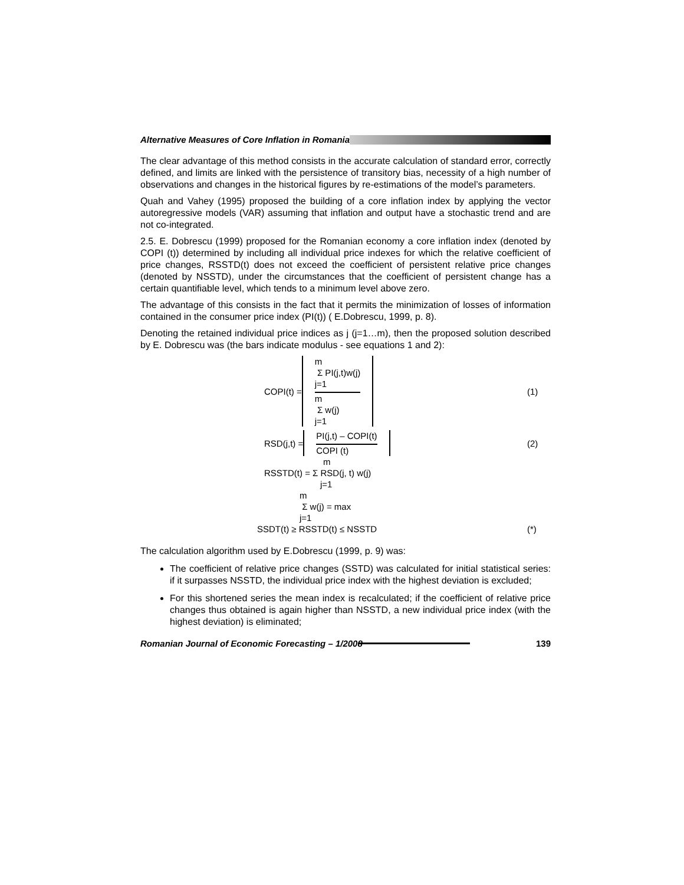Alternative Measures of Core Inflation in Romania
The clear advantage of this method consists in the accurate calculation of standard error, correctly defined, and limits are linked with the persistence of transitory bias, necessity of a high number of observations and changes in the historical figures by re-estimations of the model’s parameters.
Quah and Vahey (1995) proposed the building of a core inflation index by applying the vector autoregressive models (VAR) assuming that inflation and output have a stochastic trend and are not co-integrated.
2.5. E. Dobrescu (1999) proposed for the Romanian economy a core inflation index (denoted by COPI (t)) determined by including all individual price indexes for which the relative coefficient of price changes, RSSTD(t) does not exceed the coefficient of persistent relative price changes (denoted by NSSTD), under the circumstances that the coefficient of persistent change has a certain quantifiable level, which tends to a minimum level above zero.
The advantage of this consists in the fact that it permits the minimization of losses of information contained in the consumer price index (PI(t)) ( E.Dobrescu, 1999, p. 8).
Denoting the retained individual price indices as j (j=1…m), then the proposed solution described by E. Dobrescu was (the bars indicate modulus - see equations 1 and 2):
COPI(t) =
m
Σ PI(j,t)w(j)
j=1
m
Σ w(j)
j=1
(1)
RSD(j,t) =
PI(j,t) – COPI(t)
COPI (t)
(2)
m
RSSTD(t) = Σ RSD(j, t) w(j)
j=1
m
Σ w(j) = max
j=1
SSDT(t) ≥ RSSTD(t) ≤ NSSTD (*)
The calculation algorithm used by E.Dobrescu (1999, p. 9) was:
The coefficient of relative price changes (SSTD) was calculated for initial statistical series: if it surpasses NSSTD, the individual price index with the highest deviation is excluded;
For this shortened series the mean index is recalculated; if the coefficient of relative price changes thus obtained is again higher than NSSTD, a new individual price index (with the highest deviation) is eliminated;
Romanian Journal of Economic Forecasting – 1/2008 139